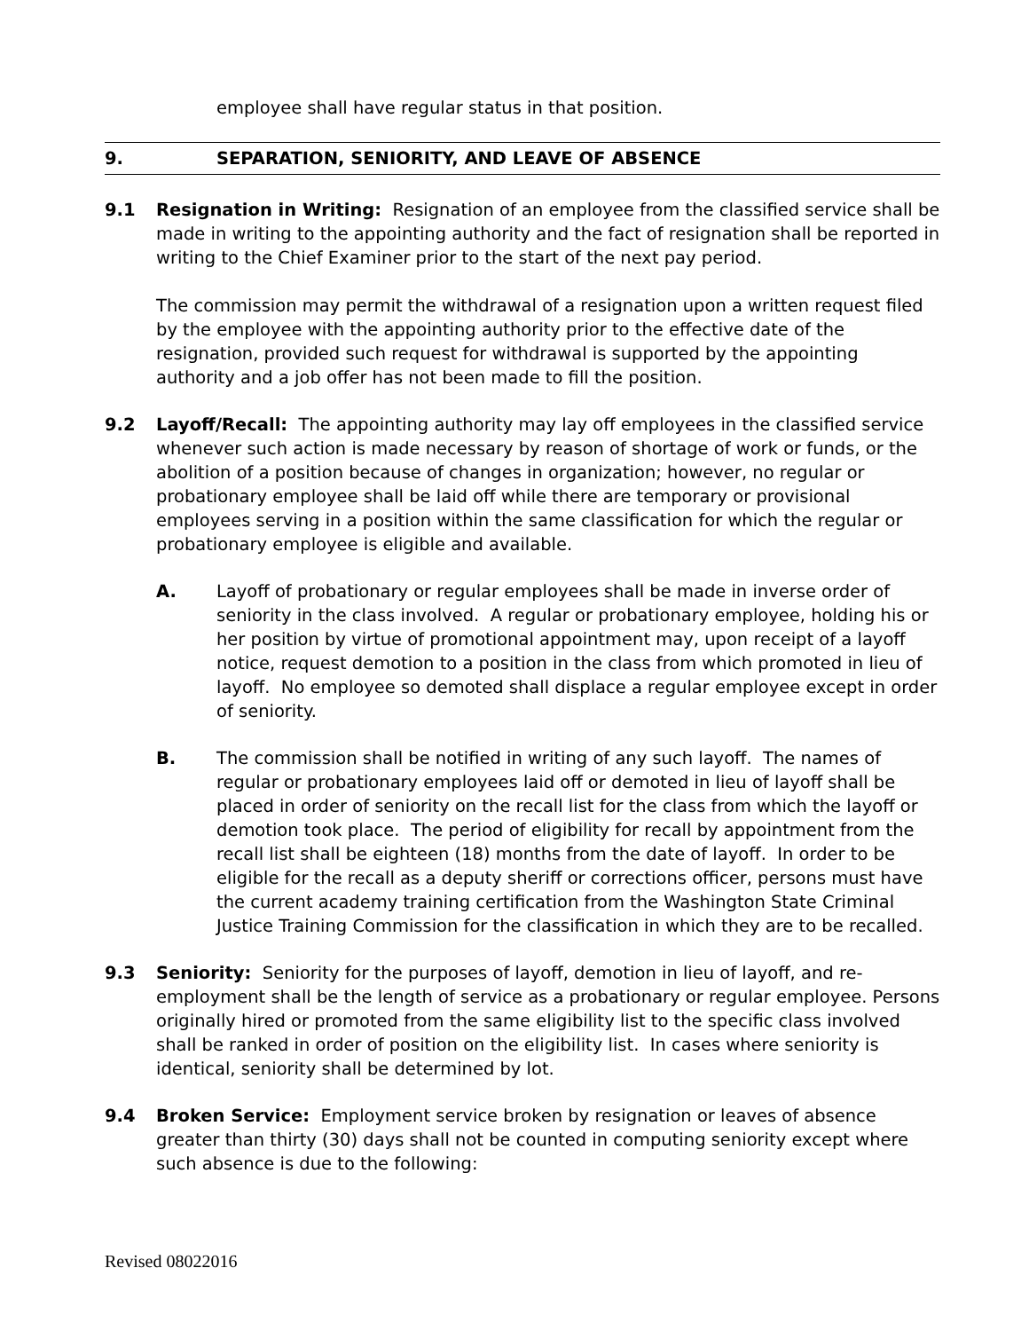employee shall have regular status in that position.
9. SEPARATION, SENIORITY, AND LEAVE OF ABSENCE
9.1 Resignation in Writing: Resignation of an employee from the classified service shall be made in writing to the appointing authority and the fact of resignation shall be reported in writing to the Chief Examiner prior to the start of the next pay period.
The commission may permit the withdrawal of a resignation upon a written request filed by the employee with the appointing authority prior to the effective date of the resignation, provided such request for withdrawal is supported by the appointing authority and a job offer has not been made to fill the position.
9.2 Layoff/Recall: The appointing authority may lay off employees in the classified service whenever such action is made necessary by reason of shortage of work or funds, or the abolition of a position because of changes in organization; however, no regular or probationary employee shall be laid off while there are temporary or provisional employees serving in a position within the same classification for which the regular or probationary employee is eligible and available.
A. Layoff of probationary or regular employees shall be made in inverse order of seniority in the class involved. A regular or probationary employee, holding his or her position by virtue of promotional appointment may, upon receipt of a layoff notice, request demotion to a position in the class from which promoted in lieu of layoff. No employee so demoted shall displace a regular employee except in order of seniority.
B. The commission shall be notified in writing of any such layoff. The names of regular or probationary employees laid off or demoted in lieu of layoff shall be placed in order of seniority on the recall list for the class from which the layoff or demotion took place. The period of eligibility for recall by appointment from the recall list shall be eighteen (18) months from the date of layoff. In order to be eligible for the recall as a deputy sheriff or corrections officer, persons must have the current academy training certification from the Washington State Criminal Justice Training Commission for the classification in which they are to be recalled.
9.3 Seniority: Seniority for the purposes of layoff, demotion in lieu of layoff, and re-employment shall be the length of service as a probationary or regular employee. Persons originally hired or promoted from the same eligibility list to the specific class involved shall be ranked in order of position on the eligibility list. In cases where seniority is identical, seniority shall be determined by lot.
9.4 Broken Service: Employment service broken by resignation or leaves of absence greater than thirty (30) days shall not be counted in computing seniority except where such absence is due to the following:
Revised 08022016